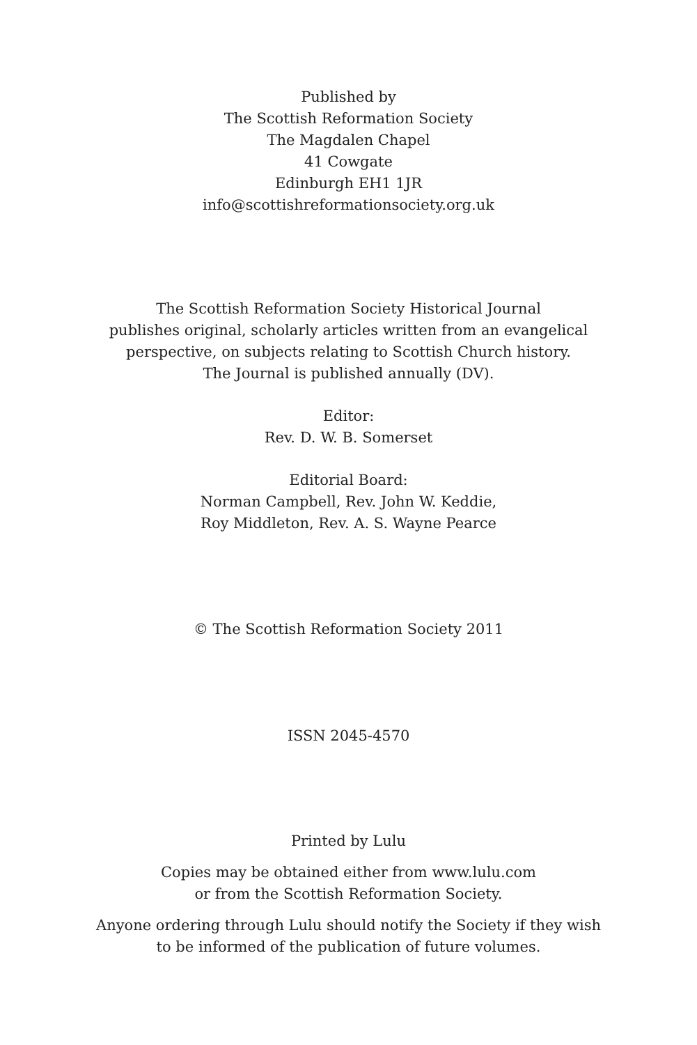Published by
The Scottish Reformation Society
The Magdalen Chapel
41 Cowgate
Edinburgh EH1 1JR
info@scottishreformationsociety.org.uk
The Scottish Reformation Society Historical Journal
publishes original, scholarly articles written from an evangelical
perspective, on subjects relating to Scottish Church history.
The Journal is published annually (DV).
Editor:
Rev. D. W. B. Somerset
Editorial Board:
Norman Campbell, Rev. John W. Keddie,
Roy Middleton, Rev. A. S. Wayne Pearce
© The Scottish Reformation Society 2011
ISSN 2045-4570
Printed by Lulu
Copies may be obtained either from www.lulu.com
or from the Scottish Reformation Society.
Anyone ordering through Lulu should notify the Society if they wish
to be informed of the publication of future volumes.